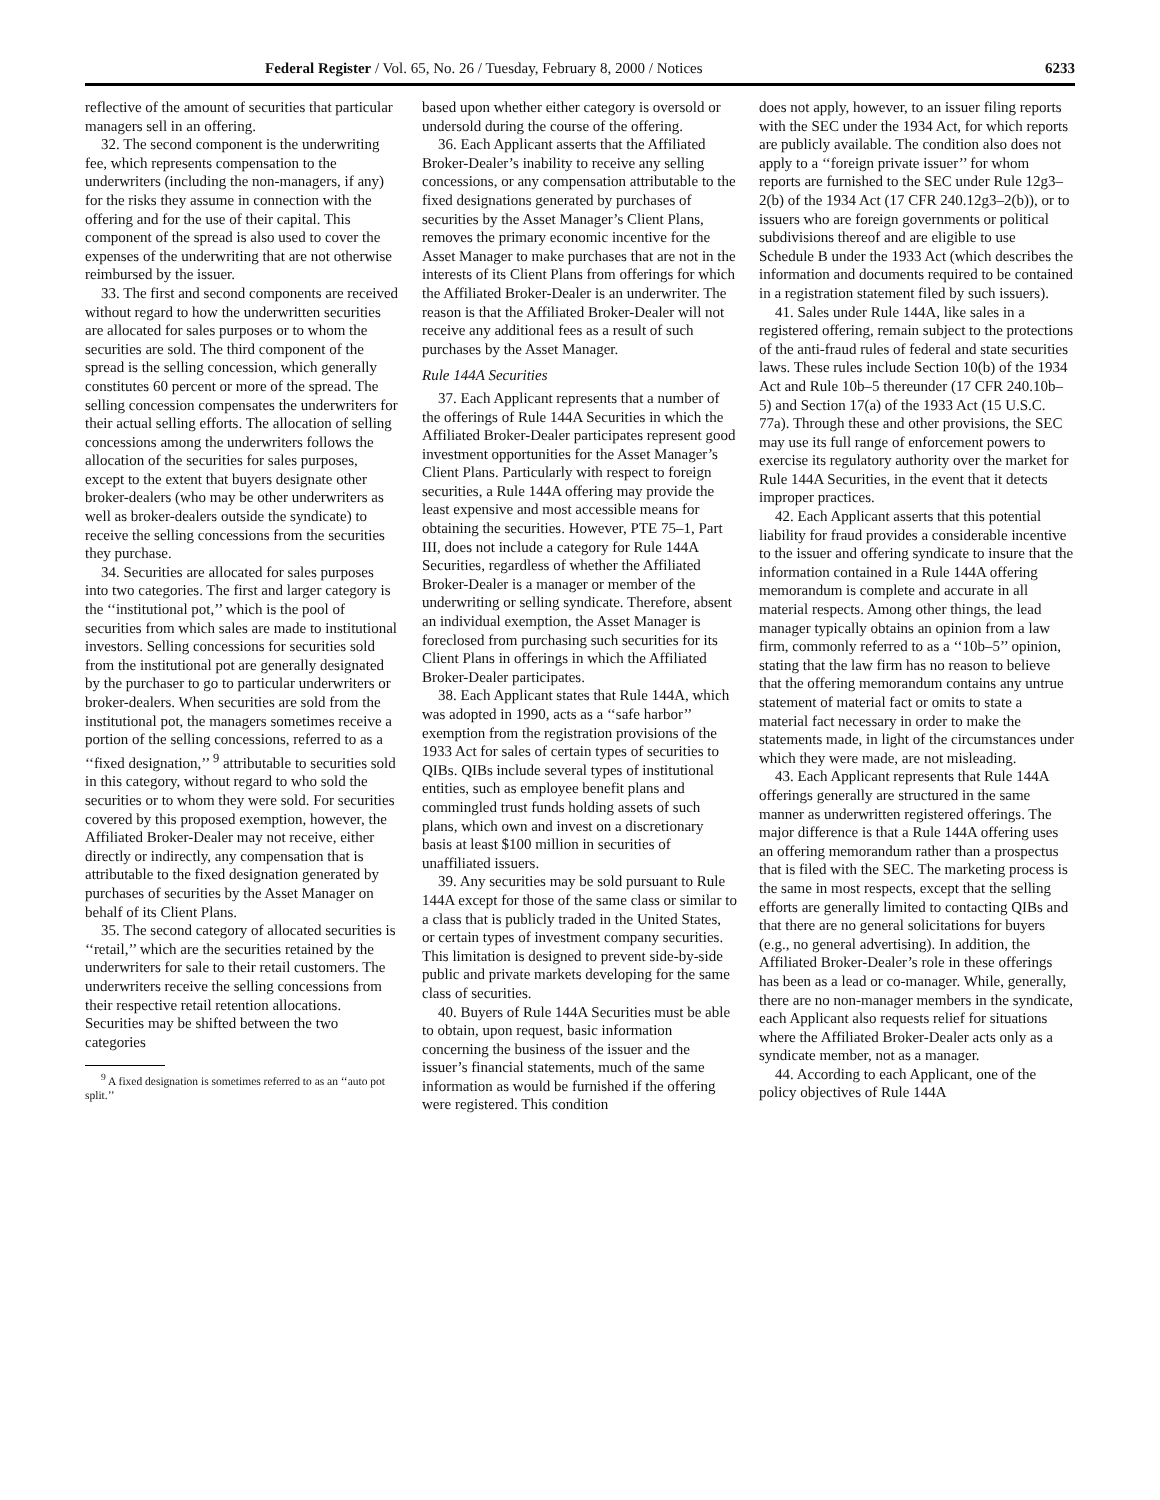Federal Register / Vol. 65, No. 26 / Tuesday, February 8, 2000 / Notices 6233
reflective of the amount of securities that particular managers sell in an offering.
32. The second component is the underwriting fee, which represents compensation to the underwriters (including the non-managers, if any) for the risks they assume in connection with the offering and for the use of their capital. This component of the spread is also used to cover the expenses of the underwriting that are not otherwise reimbursed by the issuer.
33. The first and second components are received without regard to how the underwritten securities are allocated for sales purposes or to whom the securities are sold. The third component of the spread is the selling concession, which generally constitutes 60 percent or more of the spread. The selling concession compensates the underwriters for their actual selling efforts. The allocation of selling concessions among the underwriters follows the allocation of the securities for sales purposes, except to the extent that buyers designate other broker-dealers (who may be other underwriters as well as broker-dealers outside the syndicate) to receive the selling concessions from the securities they purchase.
34. Securities are allocated for sales purposes into two categories. The first and larger category is the ‘‘institutional pot,’’ which is the pool of securities from which sales are made to institutional investors. Selling concessions for securities sold from the institutional pot are generally designated by the purchaser to go to particular underwriters or broker-dealers. When securities are sold from the institutional pot, the managers sometimes receive a portion of the selling concessions, referred to as a ‘‘fixed designation,’’ <sup>9</sup> attributable to securities sold in this category, without regard to who sold the securities or to whom they were sold. For securities covered by this proposed exemption, however, the Affiliated Broker-Dealer may not receive, either directly or indirectly, any compensation that is attributable to the fixed designation generated by purchases of securities by the Asset Manager on behalf of its Client Plans.
35. The second category of allocated securities is ‘‘retail,’’ which are the securities retained by the underwriters for sale to their retail customers. The underwriters receive the selling concessions from their respective retail retention allocations. Securities may be shifted between the two categories
<sup>9</sup> A fixed designation is sometimes referred to as an ‘‘auto pot split.’’
based upon whether either category is oversold or undersold during the course of the offering.
36. Each Applicant asserts that the Affiliated Broker-Dealer’s inability to receive any selling concessions, or any compensation attributable to the fixed designations generated by purchases of securities by the Asset Manager’s Client Plans, removes the primary economic incentive for the Asset Manager to make purchases that are not in the interests of its Client Plans from offerings for which the Affiliated Broker-Dealer is an underwriter. The reason is that the Affiliated Broker-Dealer will not receive any additional fees as a result of such purchases by the Asset Manager.
Rule 144A Securities
37. Each Applicant represents that a number of the offerings of Rule 144A Securities in which the Affiliated Broker-Dealer participates represent good investment opportunities for the Asset Manager’s Client Plans. Particularly with respect to foreign securities, a Rule 144A offering may provide the least expensive and most accessible means for obtaining the securities. However, PTE 75–1, Part III, does not include a category for Rule 144A Securities, regardless of whether the Affiliated Broker-Dealer is a manager or member of the underwriting or selling syndicate. Therefore, absent an individual exemption, the Asset Manager is foreclosed from purchasing such securities for its Client Plans in offerings in which the Affiliated Broker-Dealer participates.
38. Each Applicant states that Rule 144A, which was adopted in 1990, acts as a ‘‘safe harbor’’ exemption from the registration provisions of the 1933 Act for sales of certain types of securities to QIBs. QIBs include several types of institutional entities, such as employee benefit plans and commingled trust funds holding assets of such plans, which own and invest on a discretionary basis at least $100 million in securities of unaffiliated issuers.
39. Any securities may be sold pursuant to Rule 144A except for those of the same class or similar to a class that is publicly traded in the United States, or certain types of investment company securities. This limitation is designed to prevent side-by-side public and private markets developing for the same class of securities.
40. Buyers of Rule 144A Securities must be able to obtain, upon request, basic information concerning the business of the issuer and the issuer’s financial statements, much of the same information as would be furnished if the offering were registered. This condition
does not apply, however, to an issuer filing reports with the SEC under the 1934 Act, for which reports are publicly available. The condition also does not apply to a ‘‘foreign private issuer’’ for whom reports are furnished to the SEC under Rule 12g3–2(b) of the 1934 Act (17 CFR 240.12g3–2(b)), or to issuers who are foreign governments or political subdivisions thereof and are eligible to use Schedule B under the 1933 Act (which describes the information and documents required to be contained in a registration statement filed by such issuers).
41. Sales under Rule 144A, like sales in a registered offering, remain subject to the protections of the anti-fraud rules of federal and state securities laws. These rules include Section 10(b) of the 1934 Act and Rule 10b–5 thereunder (17 CFR 240.10b–5) and Section 17(a) of the 1933 Act (15 U.S.C. 77a). Through these and other provisions, the SEC may use its full range of enforcement powers to exercise its regulatory authority over the market for Rule 144A Securities, in the event that it detects improper practices.
42. Each Applicant asserts that this potential liability for fraud provides a considerable incentive to the issuer and offering syndicate to insure that the information contained in a Rule 144A offering memorandum is complete and accurate in all material respects. Among other things, the lead manager typically obtains an opinion from a law firm, commonly referred to as a ‘‘10b–5’’ opinion, stating that the law firm has no reason to believe that the offering memorandum contains any untrue statement of material fact or omits to state a material fact necessary in order to make the statements made, in light of the circumstances under which they were made, are not misleading.
43. Each Applicant represents that Rule 144A offerings generally are structured in the same manner as underwritten registered offerings. The major difference is that a Rule 144A offering uses an offering memorandum rather than a prospectus that is filed with the SEC. The marketing process is the same in most respects, except that the selling efforts are generally limited to contacting QIBs and that there are no general solicitations for buyers (e.g., no general advertising). In addition, the Affiliated Broker-Dealer’s role in these offerings has been as a lead or co-manager. While, generally, there are no non-manager members in the syndicate, each Applicant also requests relief for situations where the Affiliated Broker-Dealer acts only as a syndicate member, not as a manager.
44. According to each Applicant, one of the policy objectives of Rule 144A